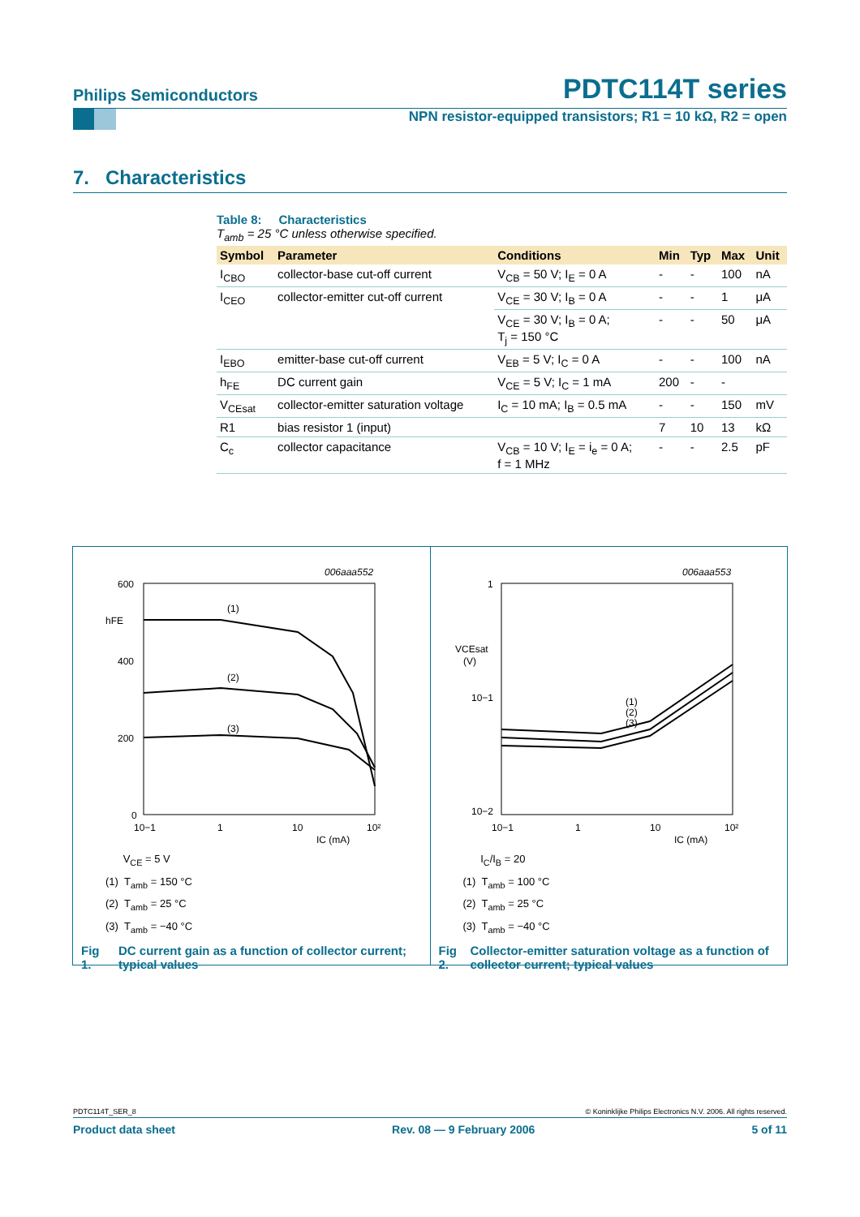Philips Semiconductors PDTC114T series
NPN resistor-equipped transistors; R1 = 10 kΩ, R2 = open
7. Characteristics
Table 8: Characteristics
T<sub>amb</sub> = 25 °C unless otherwise specified.
| Symbol | Parameter | Conditions | Min | Typ | Max | Unit |
| --- | --- | --- | --- | --- | --- | --- |
| I<sub>CBO</sub> | collector-base cut-off current | V<sub>CB</sub> = 50 V; I<sub>E</sub> = 0 A | - | - | 100 | nA |
| I<sub>CEO</sub> | collector-emitter cut-off current | V<sub>CE</sub> = 30 V; I<sub>B</sub> = 0 A | - | - | 1 | μA |
| | | V<sub>CE</sub> = 30 V; I<sub>B</sub> = 0 A; T<sub>j</sub> = 150 °C | - | - | 50 | μA |
| I<sub>EBO</sub> | emitter-base cut-off current | V<sub>EB</sub> = 5 V; I<sub>C</sub> = 0 A | - | - | 100 | nA |
| h<sub>FE</sub> | DC current gain | V<sub>CE</sub> = 5 V; I<sub>C</sub> = 1 mA | 200 | - | - | |
| V<sub>CEsat</sub> | collector-emitter saturation voltage | I<sub>C</sub> = 10 mA; I<sub>B</sub> = 0.5 mA | - | - | 150 | mV |
| R1 | bias resistor 1 (input) | | 7 | 10 | 13 | kΩ |
| C<sub>c</sub> | collector capacitance | V<sub>CB</sub> = 10 V; I<sub>E</sub> = i<sub>e</sub> = 0 A; f = 1 MHz | - | - | 2.5 | pF |
006aaa552
600
hFE
400
200
0
(1)
(2)
(3)
10−1
1
10
10²
IC (mA)
V<sub>CE</sub> = 5 V
(1) T<sub>amb</sub> = 150 °C
(2) T<sub>amb</sub> = 25 °C
(3) T<sub>amb</sub> = −40 °C
Fig 1. DC current gain as a function of collector current; typical values
006aaa553
1
VCEsat
(V)
10−1
10−2
(1)
(2)
(3)
10−1
1
10
10²
IC (mA)
I<sub>C</sub>/I<sub>B</sub> = 20
(1) T<sub>amb</sub> = 100 °C
(2) T<sub>amb</sub> = 25 °C
(3) T<sub>amb</sub> = −40 °C
Fig 2. Collector-emitter saturation voltage as a function of collector current; typical values
PDTC114T_SER_8 © Koninklijke Philips Electronics N.V. 2006. All rights reserved.
Product data sheet Rev. 08 — 9 February 2006 5 of 11